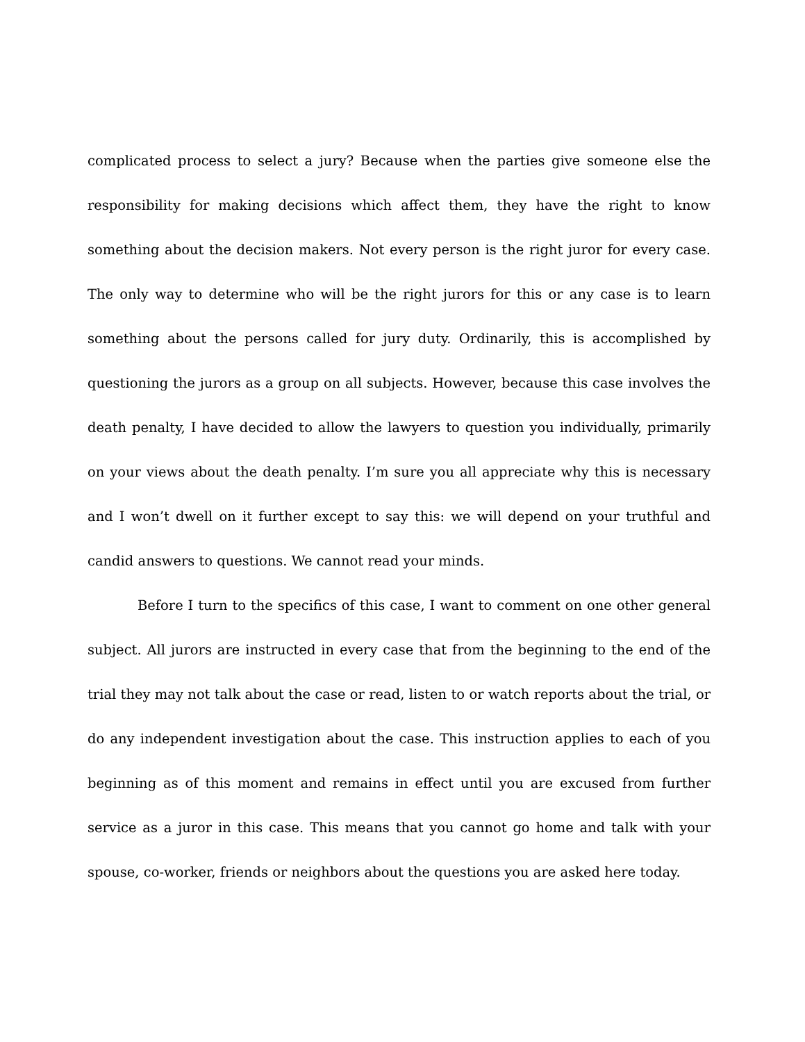complicated process to select a jury? Because when the parties give someone else the responsibility for making decisions which affect them, they have the right to know something about the decision makers. Not every person is the right juror for every case. The only way to determine who will be the right jurors for this or any case is to learn something about the persons called for jury duty. Ordinarily, this is accomplished by questioning the jurors as a group on all subjects. However, because this case involves the death penalty, I have decided to allow the lawyers to question you individually, primarily on your views about the death penalty. I’m sure you all appreciate why this is necessary and I won’t dwell on it further except to say this: we will depend on your truthful and candid answers to questions. We cannot read your minds.
Before I turn to the specifics of this case, I want to comment on one other general subject. All jurors are instructed in every case that from the beginning to the end of the trial they may not talk about the case or read, listen to or watch reports about the trial, or do any independent investigation about the case. This instruction applies to each of you beginning as of this moment and remains in effect until you are excused from further service as a juror in this case. This means that you cannot go home and talk with your spouse, co-worker, friends or neighbors about the questions you are asked here today.